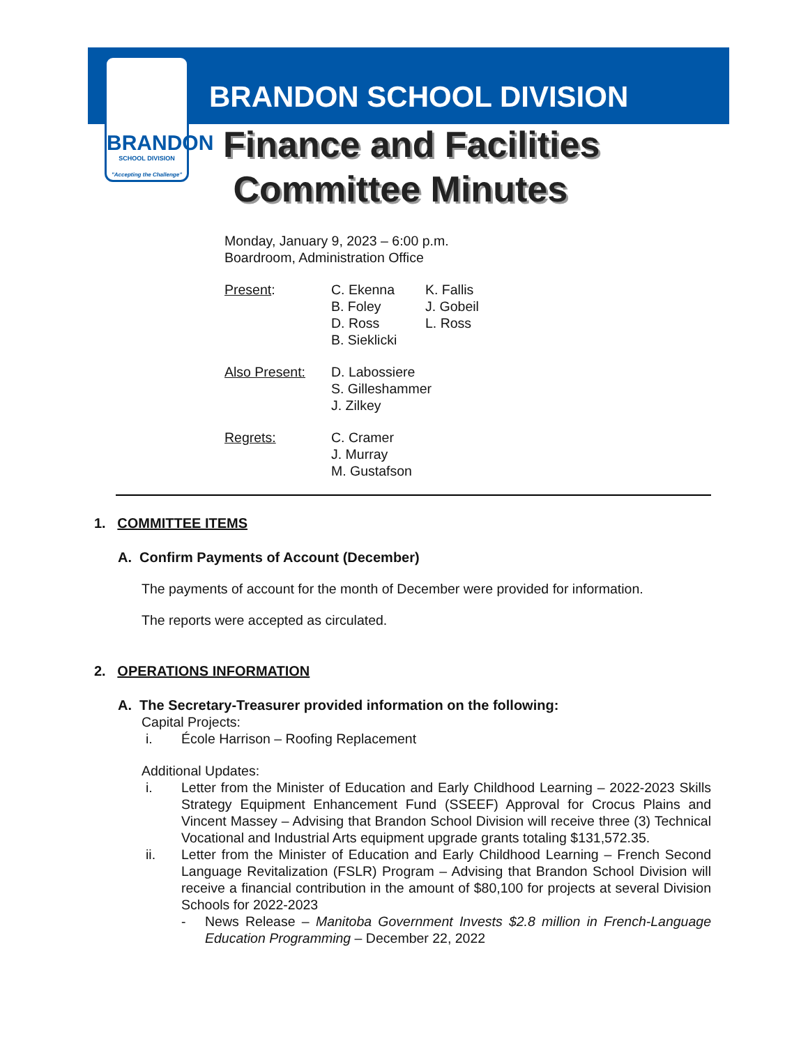BRANDON
SCHOOL DIVISION
"Accepting the Challenge"
BRANDON SCHOOL DIVISION
Finance and Facilities
Committee Minutes
Monday, January 9, 2023 – 6:00 p.m.
Boardroom, Administration Office
Present:
C. Ekenna
B. Foley
D. Ross
B. Sieklicki
K. Fallis
J. Gobeil
L. Ross
Also Present:
D. Labossiere
S. Gilleshammer
J. Zilkey
Regrets:
C. Cramer
J. Murray
M. Gustafson
1. COMMITTEE ITEMS
A. Confirm Payments of Account (December)
The payments of account for the month of December were provided for information.
The reports were accepted as circulated.
2. OPERATIONS INFORMATION
A. The Secretary-Treasurer provided information on the following:
Capital Projects:
i. École Harrison – Roofing Replacement
Additional Updates:
i. Letter from the Minister of Education and Early Childhood Learning – 2022-2023 Skills Strategy Equipment Enhancement Fund (SSEEF) Approval for Crocus Plains and Vincent Massey – Advising that Brandon School Division will receive three (3) Technical Vocational and Industrial Arts equipment upgrade grants totaling $131,572.35.
ii. Letter from the Minister of Education and Early Childhood Learning – French Second Language Revitalization (FSLR) Program – Advising that Brandon School Division will receive a financial contribution in the amount of $80,100 for projects at several Division Schools for 2022-2023
- News Release – Manitoba Government Invests $2.8 million in French-Language Education Programming – December 22, 2022